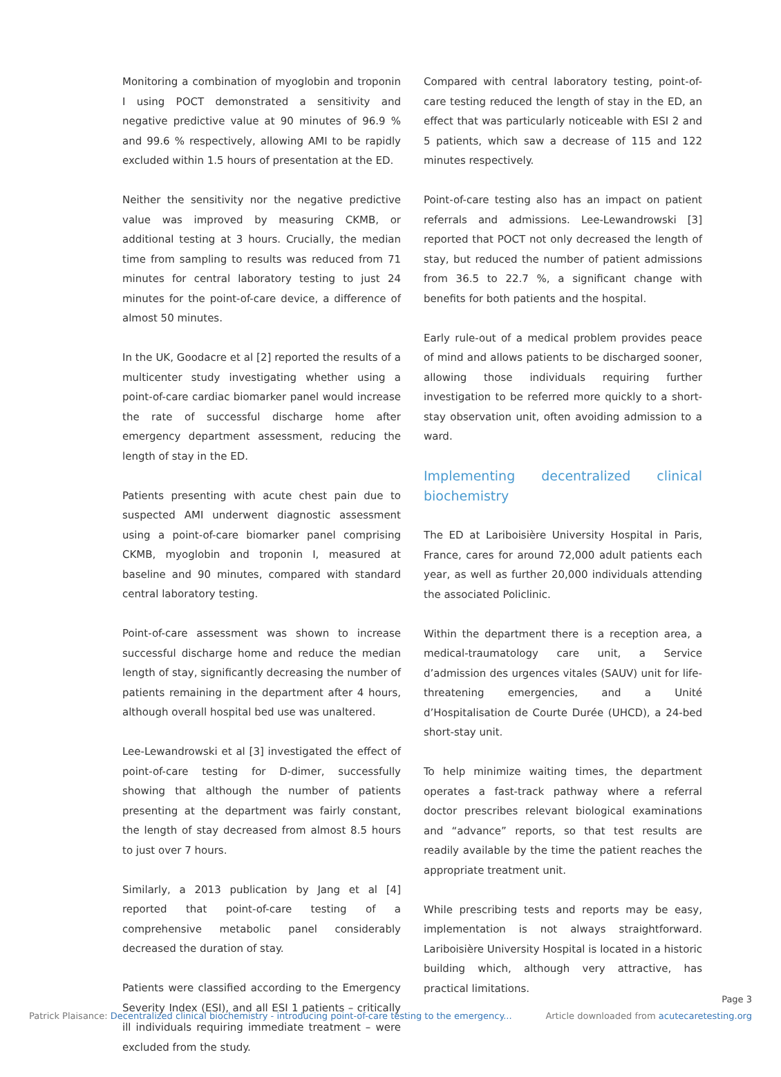Monitoring a combination of myoglobin and troponin I using POCT demonstrated a sensitivity and negative predictive value at 90 minutes of 96.9 % and 99.6 % respectively, allowing AMI to be rapidly excluded within 1.5 hours of presentation at the ED.
Neither the sensitivity nor the negative predictive value was improved by measuring CKMB, or additional testing at 3 hours. Crucially, the median time from sampling to results was reduced from 71 minutes for central laboratory testing to just 24 minutes for the point-of-care device, a difference of almost 50 minutes.
In the UK, Goodacre et al [2] reported the results of a multicenter study investigating whether using a point-of-care cardiac biomarker panel would increase the rate of successful discharge home after emergency department assessment, reducing the length of stay in the ED.
Patients presenting with acute chest pain due to suspected AMI underwent diagnostic assessment using a point-of-care biomarker panel comprising CKMB, myoglobin and troponin I, measured at baseline and 90 minutes, compared with standard central laboratory testing.
Point-of-care assessment was shown to increase successful discharge home and reduce the median length of stay, significantly decreasing the number of patients remaining in the department after 4 hours, although overall hospital bed use was unaltered.
Lee-Lewandrowski et al [3] investigated the effect of point-of-care testing for D-dimer, successfully showing that although the number of patients presenting at the department was fairly constant, the length of stay decreased from almost 8.5 hours to just over 7 hours.
Similarly, a 2013 publication by Jang et al [4] reported that point-of-care testing of a comprehensive metabolic panel considerably decreased the duration of stay.
Patients were classified according to the Emergency Severity Index (ESI), and all ESI 1 patients – critically ill individuals requiring immediate treatment – were excluded from the study.
Compared with central laboratory testing, point-of-care testing reduced the length of stay in the ED, an effect that was particularly noticeable with ESI 2 and 5 patients, which saw a decrease of 115 and 122 minutes respectively.
Point-of-care testing also has an impact on patient referrals and admissions. Lee-Lewandrowski [3] reported that POCT not only decreased the length of stay, but reduced the number of patient admissions from 36.5 to 22.7 %, a significant change with benefits for both patients and the hospital.
Early rule-out of a medical problem provides peace of mind and allows patients to be discharged sooner, allowing those individuals requiring further investigation to be referred more quickly to a short-stay observation unit, often avoiding admission to a ward.
Implementing decentralized clinical biochemistry
The ED at Lariboisière University Hospital in Paris, France, cares for around 72,000 adult patients each year, as well as further 20,000 individuals attending the associated Policlinic.
Within the department there is a reception area, a medical-traumatology care unit, a Service d’admission des urgences vitales (SAUV) unit for life-threatening emergencies, and a Unité d’Hospitalisation de Courte Durée (UHCD), a 24-bed short-stay unit.
To help minimize waiting times, the department operates a fast-track pathway where a referral doctor prescribes relevant biological examinations and “advance” reports, so that test results are readily available by the time the patient reaches the appropriate treatment unit.
While prescribing tests and reports may be easy, implementation is not always straightforward. Lariboisière University Hospital is located in a historic building which, although very attractive, has practical limitations.
Page 3
Patrick Plaisance: Decentralized clinical biochemistry - introducing point-of-care testing to the emergency...
Article downloaded from acutecaretesting.org